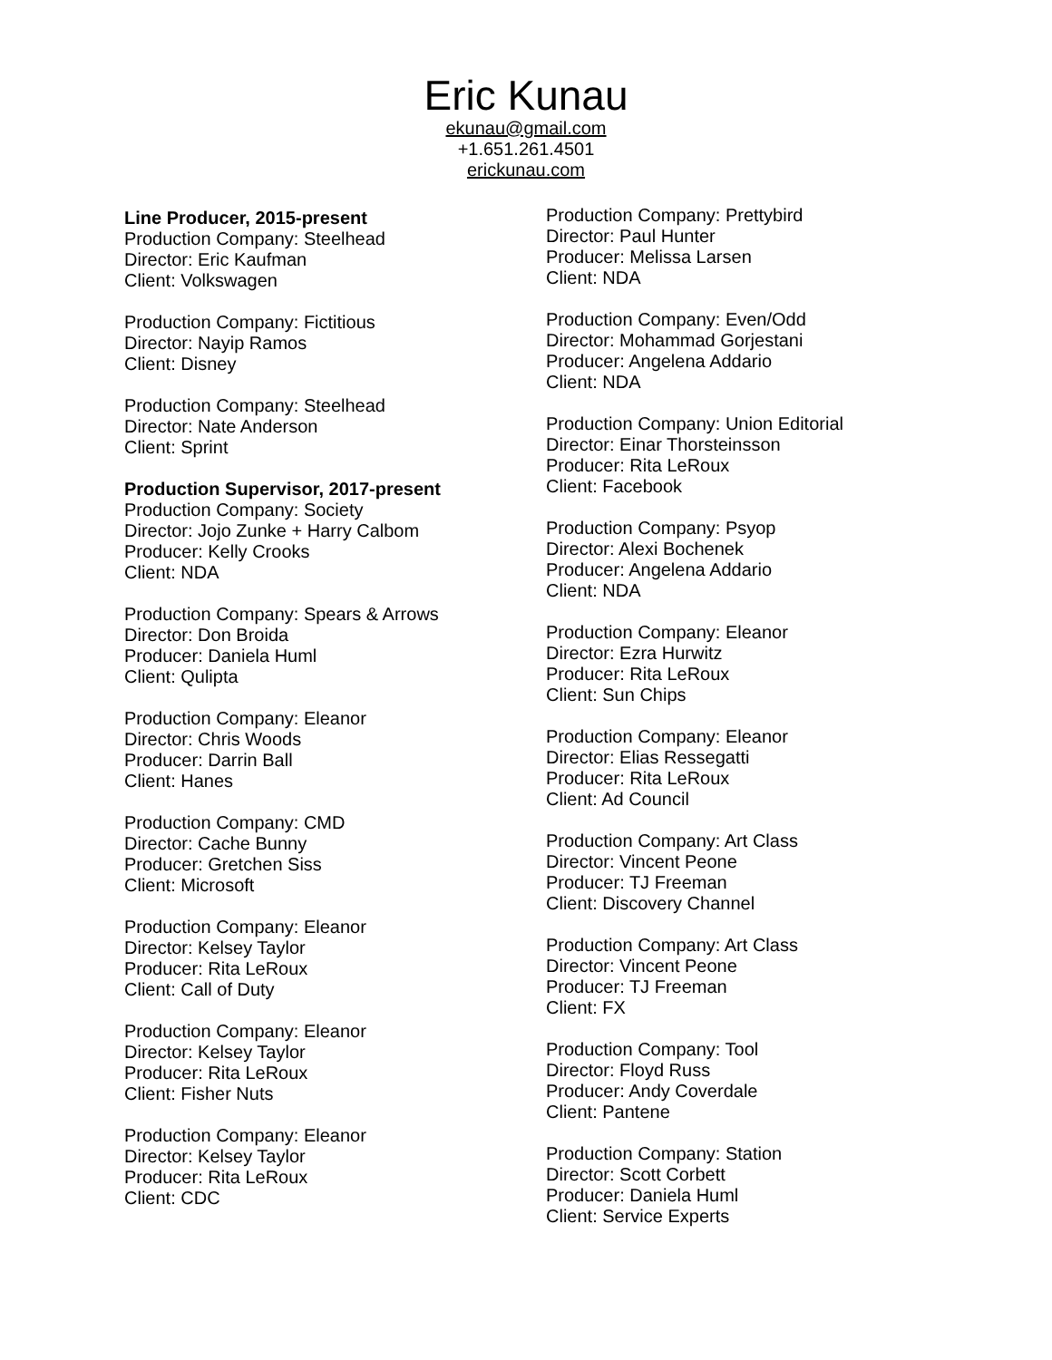Eric Kunau
ekunau@gmail.com
+1.651.261.4501
erickunau.com
Line Producer, 2015-present
Production Company: Steelhead
Director: Eric Kaufman
Client: Volkswagen
Production Company: Fictitious
Director: Nayip Ramos
Client: Disney
Production Company: Steelhead
Director: Nate Anderson
Client: Sprint
Production Supervisor, 2017-present
Production Company: Society
Director: Jojo Zunke + Harry Calbom
Producer: Kelly Crooks
Client: NDA
Production Company: Spears & Arrows
Director: Don Broida
Producer: Daniela Huml
Client: Qulipta
Production Company: Eleanor
Director: Chris Woods
Producer: Darrin Ball
Client: Hanes
Production Company: CMD
Director: Cache Bunny
Producer: Gretchen Siss
Client: Microsoft
Production Company: Eleanor
Director: Kelsey Taylor
Producer: Rita LeRoux
Client: Call of Duty
Production Company: Eleanor
Director: Kelsey Taylor
Producer: Rita LeRoux
Client: Fisher Nuts
Production Company: Eleanor
Director: Kelsey Taylor
Producer: Rita LeRoux
Client: CDC
Production Company: Prettybird
Director: Paul Hunter
Producer: Melissa Larsen
Client: NDA
Production Company: Even/Odd
Director: Mohammad Gorjestani
Producer: Angelena Addario
Client: NDA
Production Company: Union Editorial
Director: Einar Thorsteinsson
Producer: Rita LeRoux
Client: Facebook
Production Company: Psyop
Director: Alexi Bochenek
Producer: Angelena Addario
Client: NDA
Production Company: Eleanor
Director: Ezra Hurwitz
Producer: Rita LeRoux
Client: Sun Chips
Production Company: Eleanor
Director: Elias Ressegatti
Producer: Rita LeRoux
Client: Ad Council
Production Company: Art Class
Director: Vincent Peone
Producer: TJ Freeman
Client: Discovery Channel
Production Company: Art Class
Director: Vincent Peone
Producer: TJ Freeman
Client: FX
Production Company: Tool
Director: Floyd Russ
Producer: Andy Coverdale
Client: Pantene
Production Company: Station
Director: Scott Corbett
Producer: Daniela Huml
Client: Service Experts